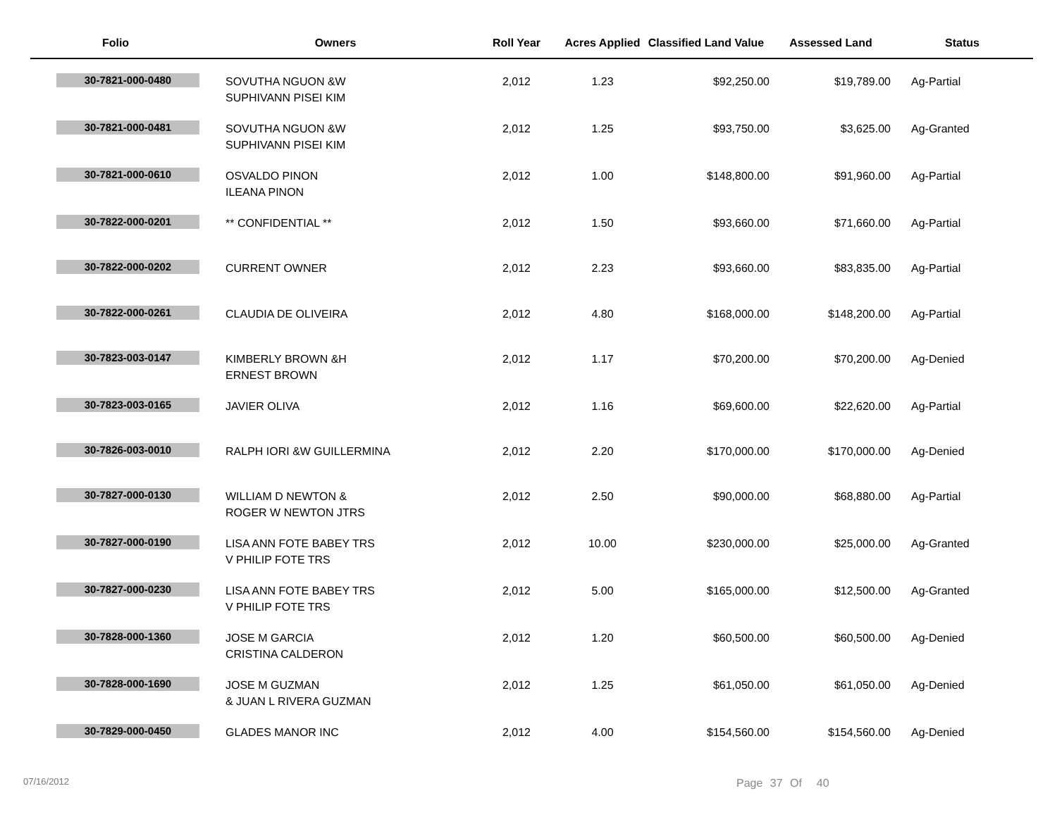| Folio | Owners | Roll Year | Acres Applied | Classified Land Value | Assessed Land | Status |
| --- | --- | --- | --- | --- | --- | --- |
| 30-7821-000-0480 | SOVUTHA NGUON &W SUPHIVANN PISEI KIM | 2,012 | 1.23 | $92,250.00 | $19,789.00 | Ag-Partial |
| 30-7821-000-0481 | SOVUTHA NGUON &W SUPHIVANN PISEI KIM | 2,012 | 1.25 | $93,750.00 | $3,625.00 | Ag-Granted |
| 30-7821-000-0610 | OSVALDO PINON ILEANA PINON | 2,012 | 1.00 | $148,800.00 | $91,960.00 | Ag-Partial |
| 30-7822-000-0201 | ** CONFIDENTIAL ** | 2,012 | 1.50 | $93,660.00 | $71,660.00 | Ag-Partial |
| 30-7822-000-0202 | CURRENT OWNER | 2,012 | 2.23 | $93,660.00 | $83,835.00 | Ag-Partial |
| 30-7822-000-0261 | CLAUDIA DE OLIVEIRA | 2,012 | 4.80 | $168,000.00 | $148,200.00 | Ag-Partial |
| 30-7823-003-0147 | KIMBERLY BROWN &H ERNEST BROWN | 2,012 | 1.17 | $70,200.00 | $70,200.00 | Ag-Denied |
| 30-7823-003-0165 | JAVIER OLIVA | 2,012 | 1.16 | $69,600.00 | $22,620.00 | Ag-Partial |
| 30-7826-003-0010 | RALPH IORI &W GUILLERMINA | 2,012 | 2.20 | $170,000.00 | $170,000.00 | Ag-Denied |
| 30-7827-000-0130 | WILLIAM D NEWTON & ROGER W NEWTON JTRS | 2,012 | 2.50 | $90,000.00 | $68,880.00 | Ag-Partial |
| 30-7827-000-0190 | LISA ANN FOTE BABEY TRS V PHILIP FOTE TRS | 2,012 | 10.00 | $230,000.00 | $25,000.00 | Ag-Granted |
| 30-7827-000-0230 | LISA ANN FOTE BABEY TRS V PHILIP FOTE TRS | 2,012 | 5.00 | $165,000.00 | $12,500.00 | Ag-Granted |
| 30-7828-000-1360 | JOSE M GARCIA CRISTINA CALDERON | 2,012 | 1.20 | $60,500.00 | $60,500.00 | Ag-Denied |
| 30-7828-000-1690 | JOSE M GUZMAN & JUAN L RIVERA GUZMAN | 2,012 | 1.25 | $61,050.00 | $61,050.00 | Ag-Denied |
| 30-7829-000-0450 | GLADES MANOR INC | 2,012 | 4.00 | $154,560.00 | $154,560.00 | Ag-Denied |
07/16/2012 Page 37 Of 40